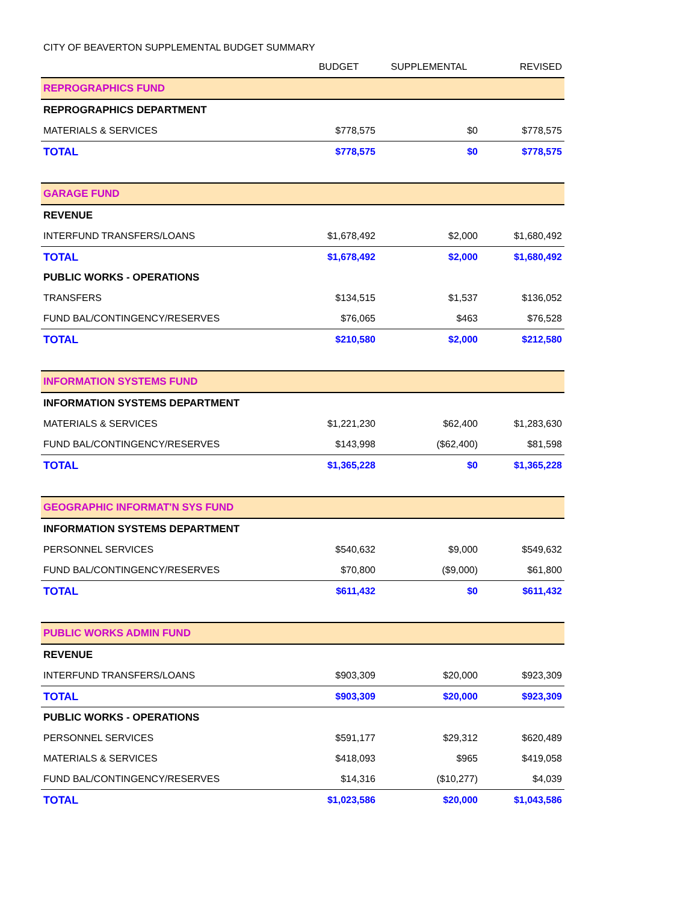CITY OF BEAVERTON SUPPLEMENTAL BUDGET SUMMARY
| | BUDGET | SUPPLEMENTAL | REVISED |
| --- | --- | --- | --- |
| REPROGRAPHICS FUND | | | |
| REPROGRAPHICS DEPARTMENT | | | |
| MATERIALS & SERVICES | $778,575 | $0 | $778,575 |
| TOTAL | $778,575 | $0 | $778,575 |
| GARAGE FUND | | | |
| REVENUE | | | |
| INTERFUND TRANSFERS/LOANS | $1,678,492 | $2,000 | $1,680,492 |
| TOTAL | $1,678,492 | $2,000 | $1,680,492 |
| PUBLIC WORKS - OPERATIONS | | | |
| TRANSFERS | $134,515 | $1,537 | $136,052 |
| FUND BAL/CONTINGENCY/RESERVES | $76,065 | $463 | $76,528 |
| TOTAL | $210,580 | $2,000 | $212,580 |
| INFORMATION SYSTEMS FUND | | | |
| INFORMATION SYSTEMS DEPARTMENT | | | |
| MATERIALS & SERVICES | $1,221,230 | $62,400 | $1,283,630 |
| FUND BAL/CONTINGENCY/RESERVES | $143,998 | ($62,400) | $81,598 |
| TOTAL | $1,365,228 | $0 | $1,365,228 |
| GEOGRAPHIC INFORMAT'N SYS FUND | | | |
| INFORMATION SYSTEMS DEPARTMENT | | | |
| PERSONNEL SERVICES | $540,632 | $9,000 | $549,632 |
| FUND BAL/CONTINGENCY/RESERVES | $70,800 | ($9,000) | $61,800 |
| TOTAL | $611,432 | $0 | $611,432 |
| PUBLIC WORKS ADMIN FUND | | | |
| REVENUE | | | |
| INTERFUND TRANSFERS/LOANS | $903,309 | $20,000 | $923,309 |
| TOTAL | $903,309 | $20,000 | $923,309 |
| PUBLIC WORKS - OPERATIONS | | | |
| PERSONNEL SERVICES | $591,177 | $29,312 | $620,489 |
| MATERIALS & SERVICES | $418,093 | $965 | $419,058 |
| FUND BAL/CONTINGENCY/RESERVES | $14,316 | ($10,277) | $4,039 |
| TOTAL | $1,023,586 | $20,000 | $1,043,586 |